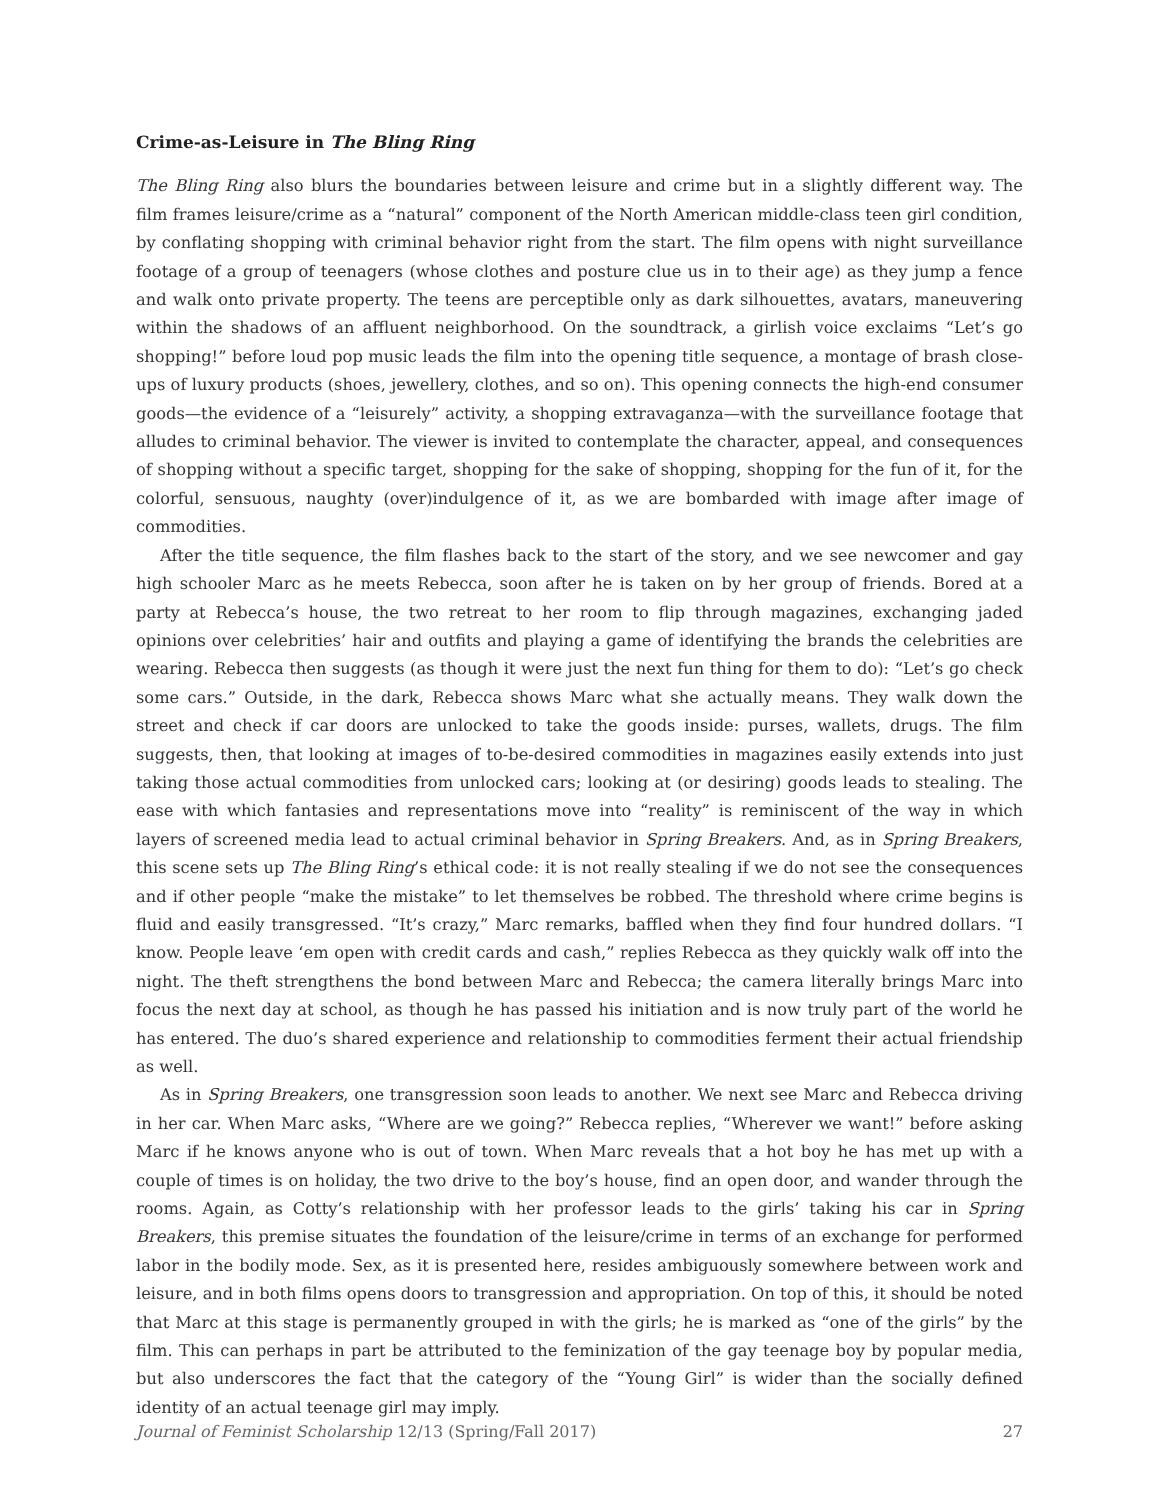Crime-as-Leisure in The Bling Ring
The Bling Ring also blurs the boundaries between leisure and crime but in a slightly different way. The film frames leisure/crime as a “natural” component of the North American middle-class teen girl condition, by conflating shopping with criminal behavior right from the start. The film opens with night surveillance footage of a group of teenagers (whose clothes and posture clue us in to their age) as they jump a fence and walk onto private property. The teens are perceptible only as dark silhouettes, avatars, maneuvering within the shadows of an affluent neighborhood. On the soundtrack, a girlish voice exclaims “Let’s go shopping!” before loud pop music leads the film into the opening title sequence, a montage of brash close-ups of luxury products (shoes, jewellery, clothes, and so on). This opening connects the high-end consumer goods—the evidence of a “leisurely” activity, a shopping extravaganza—with the surveillance footage that alludes to criminal behavior. The viewer is invited to contemplate the character, appeal, and consequences of shopping without a specific target, shopping for the sake of shopping, shopping for the fun of it, for the colorful, sensuous, naughty (over)indulgence of it, as we are bombarded with image after image of commodities.
After the title sequence, the film flashes back to the start of the story, and we see newcomer and gay high schooler Marc as he meets Rebecca, soon after he is taken on by her group of friends. Bored at a party at Rebecca’s house, the two retreat to her room to flip through magazines, exchanging jaded opinions over celebrities’ hair and outfits and playing a game of identifying the brands the celebrities are wearing. Rebecca then suggests (as though it were just the next fun thing for them to do): “Let’s go check some cars.” Outside, in the dark, Rebecca shows Marc what she actually means. They walk down the street and check if car doors are unlocked to take the goods inside: purses, wallets, drugs. The film suggests, then, that looking at images of to-be-desired commodities in magazines easily extends into just taking those actual commodities from unlocked cars; looking at (or desiring) goods leads to stealing. The ease with which fantasies and representations move into “reality” is reminiscent of the way in which layers of screened media lead to actual criminal behavior in Spring Breakers. And, as in Spring Breakers, this scene sets up The Bling Ring’s ethical code: it is not really stealing if we do not see the consequences and if other people “make the mistake” to let themselves be robbed. The threshold where crime begins is fluid and easily transgressed. “It’s crazy,” Marc remarks, baffled when they find four hundred dollars. “I know. People leave ‘em open with credit cards and cash,” replies Rebecca as they quickly walk off into the night. The theft strengthens the bond between Marc and Rebecca; the camera literally brings Marc into focus the next day at school, as though he has passed his initiation and is now truly part of the world he has entered. The duo’s shared experience and relationship to commodities ferment their actual friendship as well.
As in Spring Breakers, one transgression soon leads to another. We next see Marc and Rebecca driving in her car. When Marc asks, “Where are we going?” Rebecca replies, “Wherever we want!” before asking Marc if he knows anyone who is out of town. When Marc reveals that a hot boy he has met up with a couple of times is on holiday, the two drive to the boy’s house, find an open door, and wander through the rooms. Again, as Cotty’s relationship with her professor leads to the girls’ taking his car in Spring Breakers, this premise situates the foundation of the leisure/crime in terms of an exchange for performed labor in the bodily mode. Sex, as it is presented here, resides ambiguously somewhere between work and leisure, and in both films opens doors to transgression and appropriation. On top of this, it should be noted that Marc at this stage is permanently grouped in with the girls; he is marked as “one of the girls” by the film. This can perhaps in part be attributed to the feminization of the gay teenage boy by popular media, but also underscores the fact that the category of the “Young Girl” is wider than the socially defined identity of an actual teenage girl may imply.
Journal of Feminist Scholarship 12/13 (Spring/Fall 2017) 27